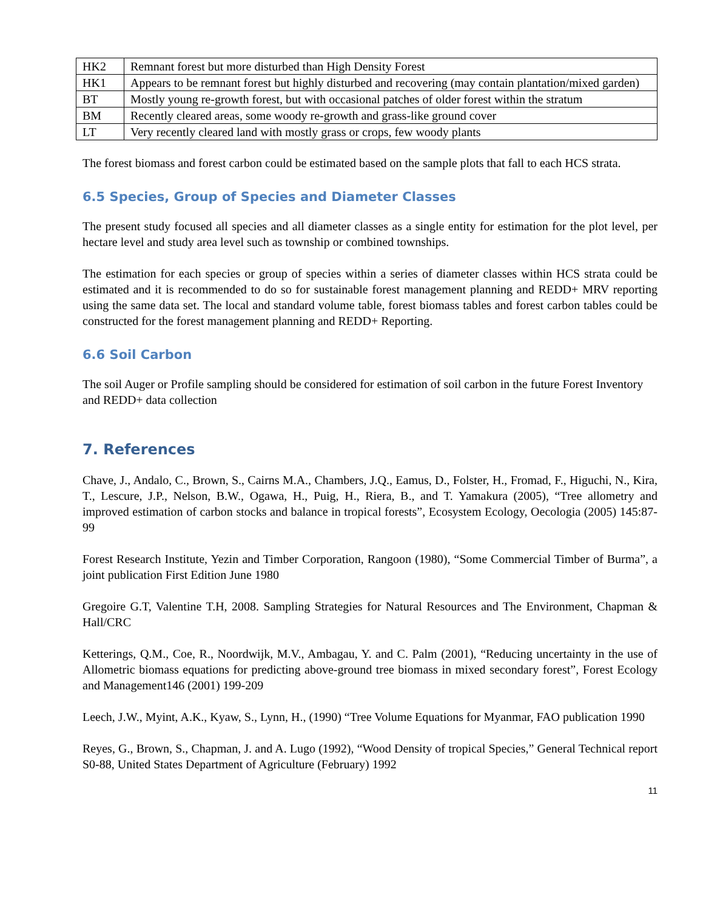| HK2 | Remnant forest but more disturbed than High Density Forest |
| HK1 | Appears to be remnant forest but highly disturbed and recovering (may contain plantation/mixed garden) |
| BT | Mostly young re-growth forest, but with occasional patches of older forest within the stratum |
| BM | Recently cleared areas, some woody re-growth and grass-like ground cover |
| LT | Very recently cleared land with mostly grass or crops, few woody plants |
The forest biomass and forest carbon could be estimated based on the sample plots that fall to each HCS strata.
6.5 Species, Group of Species and Diameter Classes
The present study focused all species and all diameter classes as a single entity for estimation for the plot level, per hectare level and study area level such as township or combined townships.
The estimation for each species or group of species within a series of diameter classes within HCS strata could be estimated and it is recommended to do so for sustainable forest management planning and REDD+ MRV reporting using the same data set. The local and standard volume table, forest biomass tables and forest carbon tables could be constructed for the forest management planning and REDD+ Reporting.
6.6 Soil Carbon
The soil Auger or Profile sampling should be considered for estimation of soil carbon in the future Forest Inventory and REDD+ data collection
7. References
Chave, J., Andalo, C., Brown, S., Cairns M.A., Chambers, J.Q., Eamus, D., Folster, H., Fromad, F., Higuchi, N., Kira, T., Lescure, J.P., Nelson, B.W., Ogawa, H., Puig, H., Riera, B., and T. Yamakura (2005), “Tree allometry and improved estimation of carbon stocks and balance in tropical forests”, Ecosystem Ecology, Oecologia (2005) 145:87-99
Forest Research Institute, Yezin and Timber Corporation, Rangoon (1980), “Some Commercial Timber of Burma”, a joint publication First Edition June 1980
Gregoire G.T, Valentine T.H, 2008. Sampling Strategies for Natural Resources and The Environment, Chapman & Hall/CRC
Ketterings, Q.M., Coe, R., Noordwijk, M.V., Ambagau, Y. and C. Palm (2001), “Reducing uncertainty in the use of Allometric biomass equations for predicting above-ground tree biomass in mixed secondary forest”, Forest Ecology and Management146 (2001) 199-209
Leech, J.W., Myint, A.K., Kyaw, S., Lynn, H., (1990) “Tree Volume Equations for Myanmar, FAO publication 1990
Reyes, G., Brown, S., Chapman, J. and A. Lugo (1992), “Wood Density of tropical Species,” General Technical report S0-88, United States Department of Agriculture (February) 1992
11